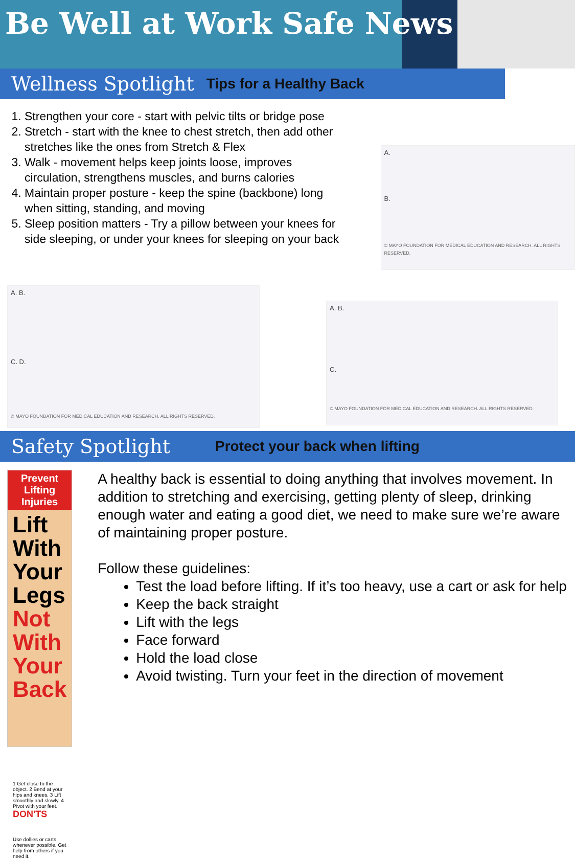Be Well at Work Safe News
Wellness Spotlight Tips for a Healthy Back
1. Strengthen your core - start with pelvic tilts or bridge pose
2. Stretch - start with the knee to chest stretch, then add other stretches like the ones from Stretch & Flex
3. Walk - movement helps keep joints loose, improves circulation, strengthens muscles, and burns calories
4. Maintain proper posture - keep the spine (backbone) long when sitting, standing, and moving
5. Sleep position matters - Try a pillow between your knees for side sleeping, or under your knees for sleeping on your back
A.
B.
© MAYO FOUNDATION FOR MEDICAL EDUCATION AND RESEARCH. ALL RIGHTS RESERVED.
A. B.
C. D.
© MAYO FOUNDATION FOR MEDICAL EDUCATION AND RESEARCH. ALL RIGHTS RESERVED.
A. B.
C.
© MAYO FOUNDATION FOR MEDICAL EDUCATION AND RESEARCH. ALL RIGHTS RESERVED.
Safety Spotlight Protect your back when lifting
Prevent Lifting Injuries
Lift With Your Legs
Not With Your Back
1 Get close to the object. 2 Bend at your hips and knees. 3 Lift smoothly and slowly. 4 Pivot with your feet.
DON'TS
Use dollies or carts whenever possible. Get help from others if you need it.
A healthy back is essential to doing anything that involves movement. In addition to stretching and exercising, getting plenty of sleep, drinking enough water and eating a good diet, we need to make sure we’re aware of maintaining proper posture.
Follow these guidelines:
Test the load before lifting. If it’s too heavy, use a cart or ask for help
Keep the back straight
Lift with the legs
Face forward
Hold the load close
Avoid twisting. Turn your feet in the direction of movement